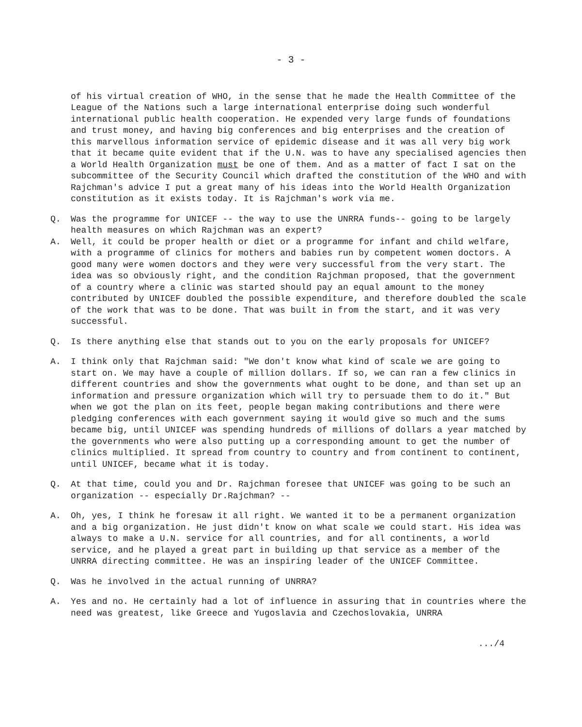- 3 -
of his virtual creation of WHO, in the sense that he made the Health Committee of the League of the Nations such a large international enterprise doing such wonderful international public health cooperation. He expended very large funds of foundations and trust money, and having big conferences and big enterprises and the creation of this marvellous information service of epidemic disease and it was all very big work that it became quite evident that if the U.N. was to have any specialised agencies then a World Health Organization must be one of them. And as a matter of fact I sat on the subcommittee of the Security Council which drafted the constitution of the WHO and with Rajchman's advice I put a great many of his ideas into the World Health Organization constitution as it exists today. It is Rajchman's work via me.
Q. Was the programme for UNICEF -- the way to use the UNRRA funds-- going to be largely health measures on which Rajchman was an expert?
A. Well, it could be proper health or diet or a programme for infant and child welfare, with a programme of clinics for mothers and babies run by competent women doctors. A good many were women doctors and they were very successful from the very start. The idea was so obviously right, and the condition Rajchman proposed, that the government of a country where a clinic was started should pay an equal amount to the money contributed by UNICEF doubled the possible expenditure, and therefore doubled the scale of the work that was to be done. That was built in from the start, and it was very successful.
Q. Is there anything else that stands out to you on the early proposals for UNICEF?
A. I think only that Rajchman said: "We don't know what kind of scale we are going to start on. We may have a couple of million dollars. If so, we can ran a few clinics in different countries and show the governments what ought to be done, and than set up an information and pressure organization which will try to persuade them to do it." But when we got the plan on its feet, people began making contributions and there were pledging conferences with each government saying it would give so much and the sums became big, until UNICEF was spending hundreds of millions of dollars a year matched by the governments who were also putting up a corresponding amount to get the number of clinics multiplied. It spread from country to country and from continent to continent, until UNICEF, became what it is today.
Q. At that time, could you and Dr. Rajchman foresee that UNICEF was going to be such an organization -- especially Dr.Rajchman? --
A. Oh, yes, I think he foresaw it all right. We wanted it to be a permanent organization and a big organization. He just didn't know on what scale we could start. His idea was always to make a U.N. service for all countries, and for all continents, a world service, and he played a great part in building up that service as a member of the UNRRA directing committee. He was an inspiring leader of the UNICEF Committee.
Q. Was he involved in the actual running of UNRRA?
A. Yes and no. He certainly had a lot of influence in assuring that in countries where the need was greatest, like Greece and Yugoslavia and Czechoslovakia, UNRRA
.../4